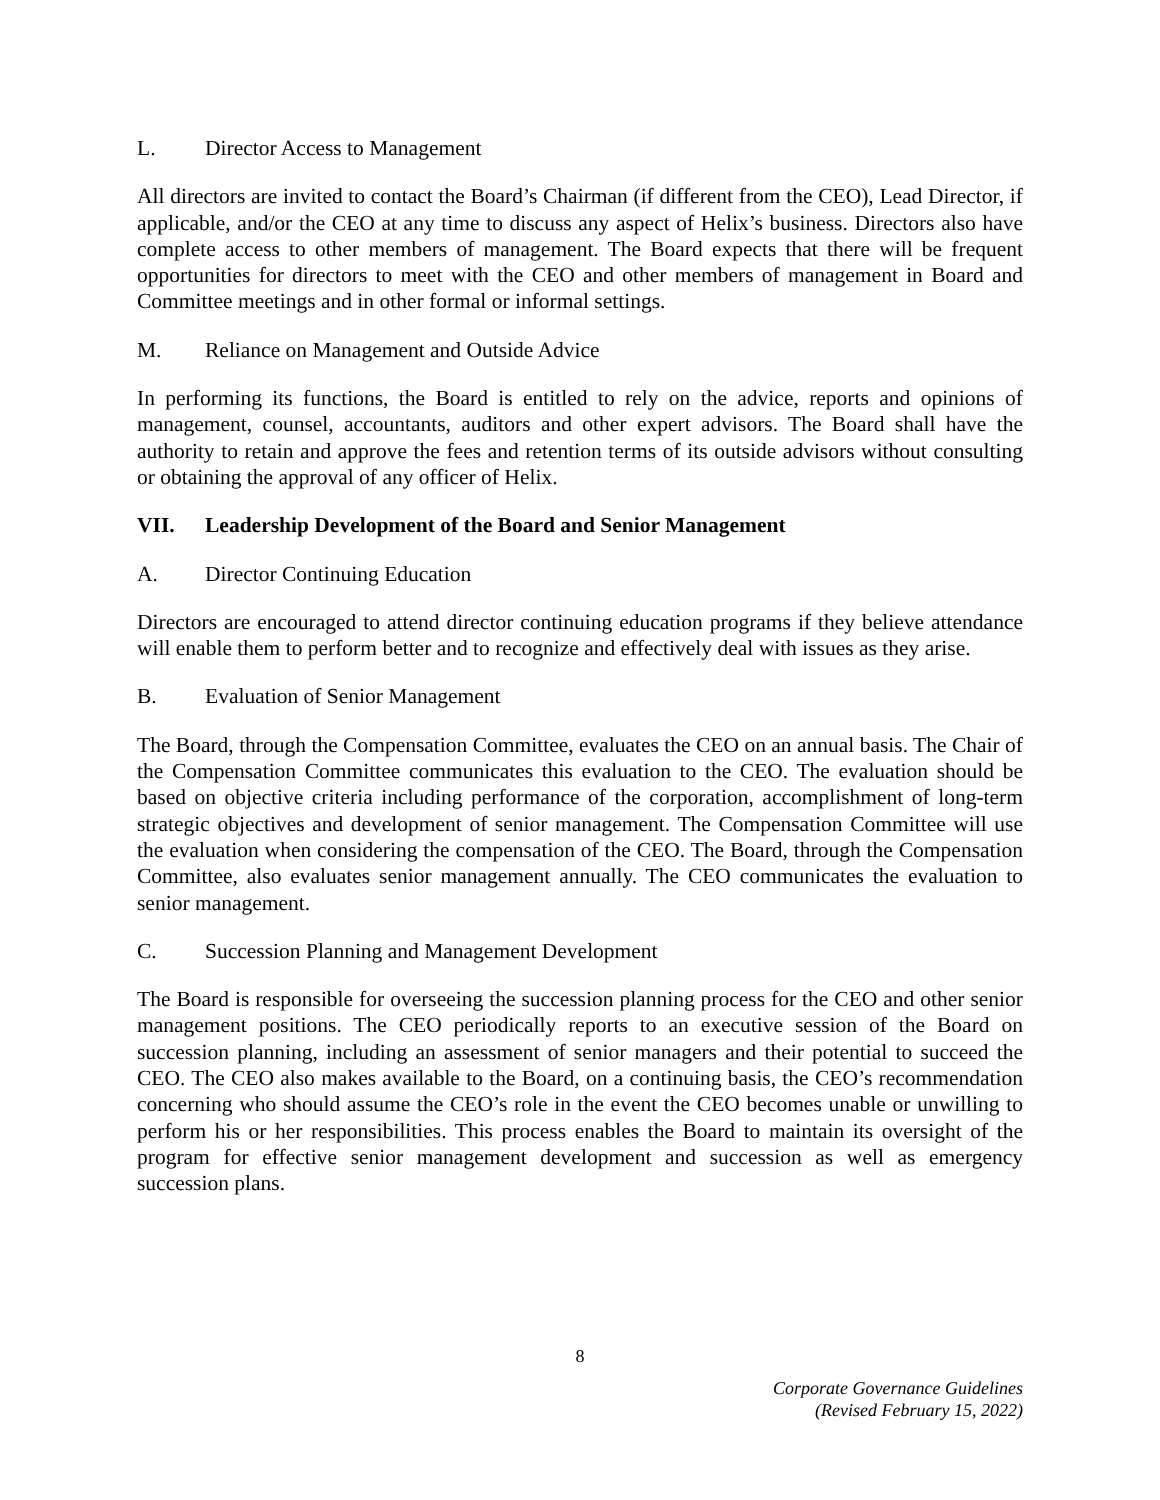L. Director Access to Management
All directors are invited to contact the Board’s Chairman (if different from the CEO), Lead Director, if applicable, and/or the CEO at any time to discuss any aspect of Helix’s business. Directors also have complete access to other members of management. The Board expects that there will be frequent opportunities for directors to meet with the CEO and other members of management in Board and Committee meetings and in other formal or informal settings.
M. Reliance on Management and Outside Advice
In performing its functions, the Board is entitled to rely on the advice, reports and opinions of management, counsel, accountants, auditors and other expert advisors. The Board shall have the authority to retain and approve the fees and retention terms of its outside advisors without consulting or obtaining the approval of any officer of Helix.
VII. Leadership Development of the Board and Senior Management
A. Director Continuing Education
Directors are encouraged to attend director continuing education programs if they believe attendance will enable them to perform better and to recognize and effectively deal with issues as they arise.
B. Evaluation of Senior Management
The Board, through the Compensation Committee, evaluates the CEO on an annual basis. The Chair of the Compensation Committee communicates this evaluation to the CEO. The evaluation should be based on objective criteria including performance of the corporation, accomplishment of long-term strategic objectives and development of senior management. The Compensation Committee will use the evaluation when considering the compensation of the CEO. The Board, through the Compensation Committee, also evaluates senior management annually. The CEO communicates the evaluation to senior management.
C. Succession Planning and Management Development
The Board is responsible for overseeing the succession planning process for the CEO and other senior management positions. The CEO periodically reports to an executive session of the Board on succession planning, including an assessment of senior managers and their potential to succeed the CEO. The CEO also makes available to the Board, on a continuing basis, the CEO’s recommendation concerning who should assume the CEO’s role in the event the CEO becomes unable or unwilling to perform his or her responsibilities. This process enables the Board to maintain its oversight of the program for effective senior management development and succession as well as emergency succession plans.
8
Corporate Governance Guidelines
(Revised February 15, 2022)